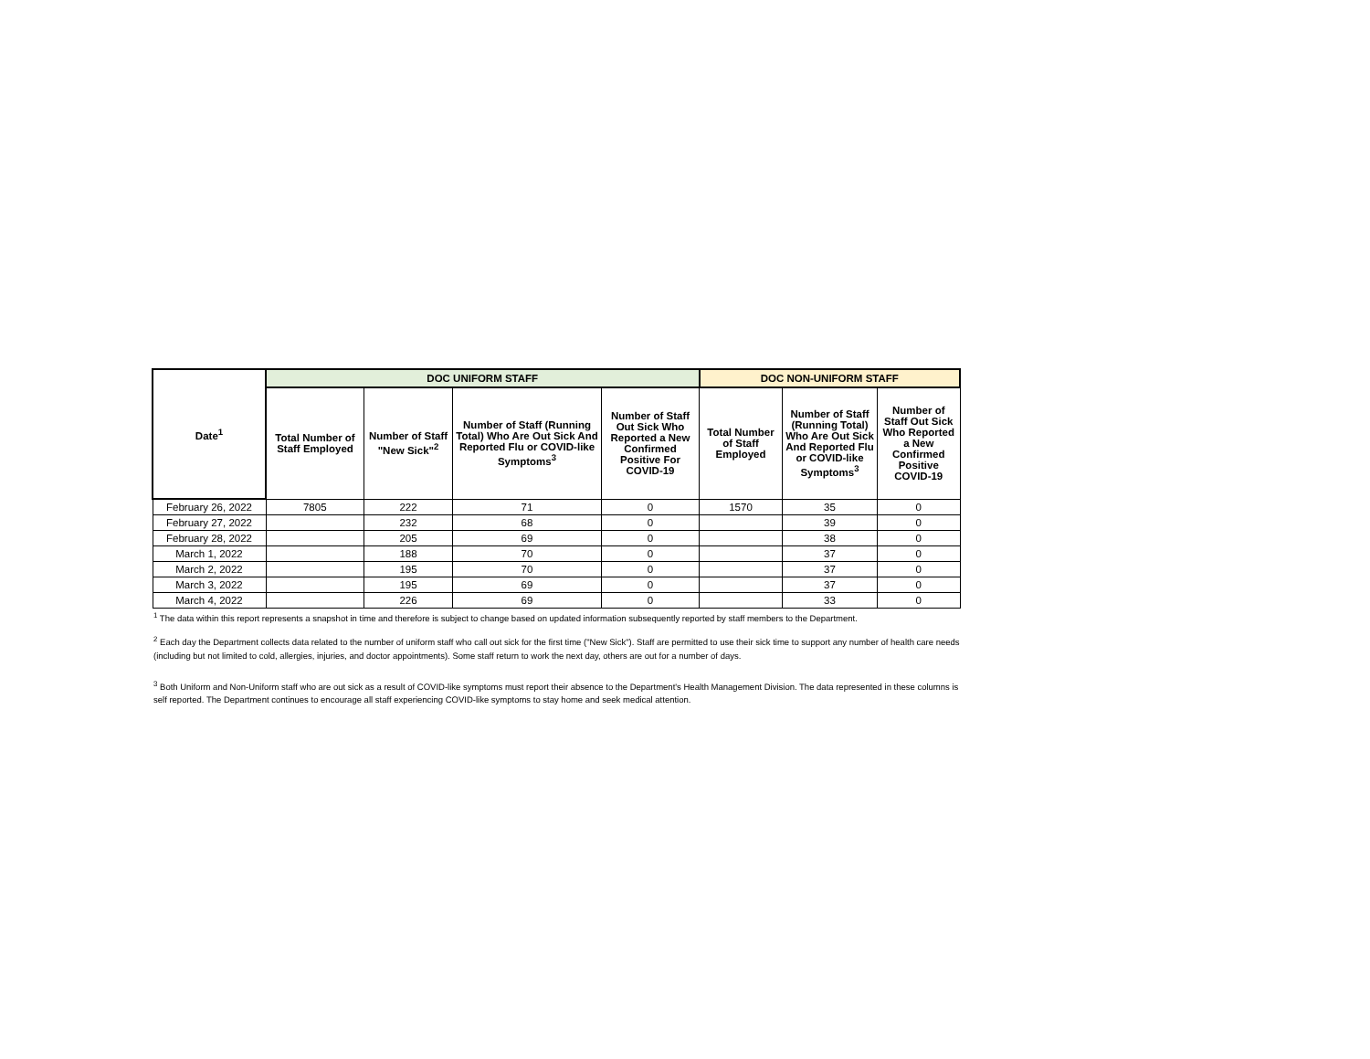| Date<sup>1</sup> | DOC UNIFORM STAFF | | | | DOC NON-UNIFORM STAFF | | |
| --- | --- | --- | --- | --- | --- | --- | --- |
| | Total Number of Staff Employed | Number of Staff "New Sick"<sup>2</sup> | Number of Staff (Running Total) Who Are Out Sick And Reported Flu or COVID-like Symptoms<sup>3</sup> | Number of Staff Out Sick Who Reported a New Confirmed Positive For COVID-19 | Total Number of Staff Employed | Number of Staff (Running Total) Who Are Out Sick And Reported Flu or COVID-like Symptoms<sup>3</sup> | Number of Staff Out Sick Who Reported a New Confirmed Positive COVID-19 |
| February 26, 2022 | 7805 | 222 | 71 | 0 | 1570 | 35 | 0 |
| February 27, 2022 | | 232 | 68 | 0 | | 39 | 0 |
| February 28, 2022 | | 205 | 69 | 0 | | 38 | 0 |
| March 1, 2022 | | 188 | 70 | 0 | | 37 | 0 |
| March 2, 2022 | | 195 | 70 | 0 | | 37 | 0 |
| March 3, 2022 | | 195 | 69 | 0 | | 37 | 0 |
| March 4, 2022 | | 226 | 69 | 0 | | 33 | 0 |
<sup>1</sup> The data within this report represents a snapshot in time and therefore is subject to change based on updated information subsequently reported by staff members to the Department.
<sup>2</sup> Each day the Department collects data related to the number of uniform staff who call out sick for the first time ("New Sick"). Staff are permitted to use their sick time to support any number of health care needs (including but not limited to cold, allergies, injuries, and doctor appointments). Some staff return to work the next day, others are out for a number of days.
<sup>3</sup> Both Uniform and Non-Uniform staff who are out sick as a result of COVID-like symptoms must report their absence to the Department's Health Management Division. The data represented in these columns is self reported. The Department continues to encourage all staff experiencing COVID-like symptoms to stay home and seek medical attention.